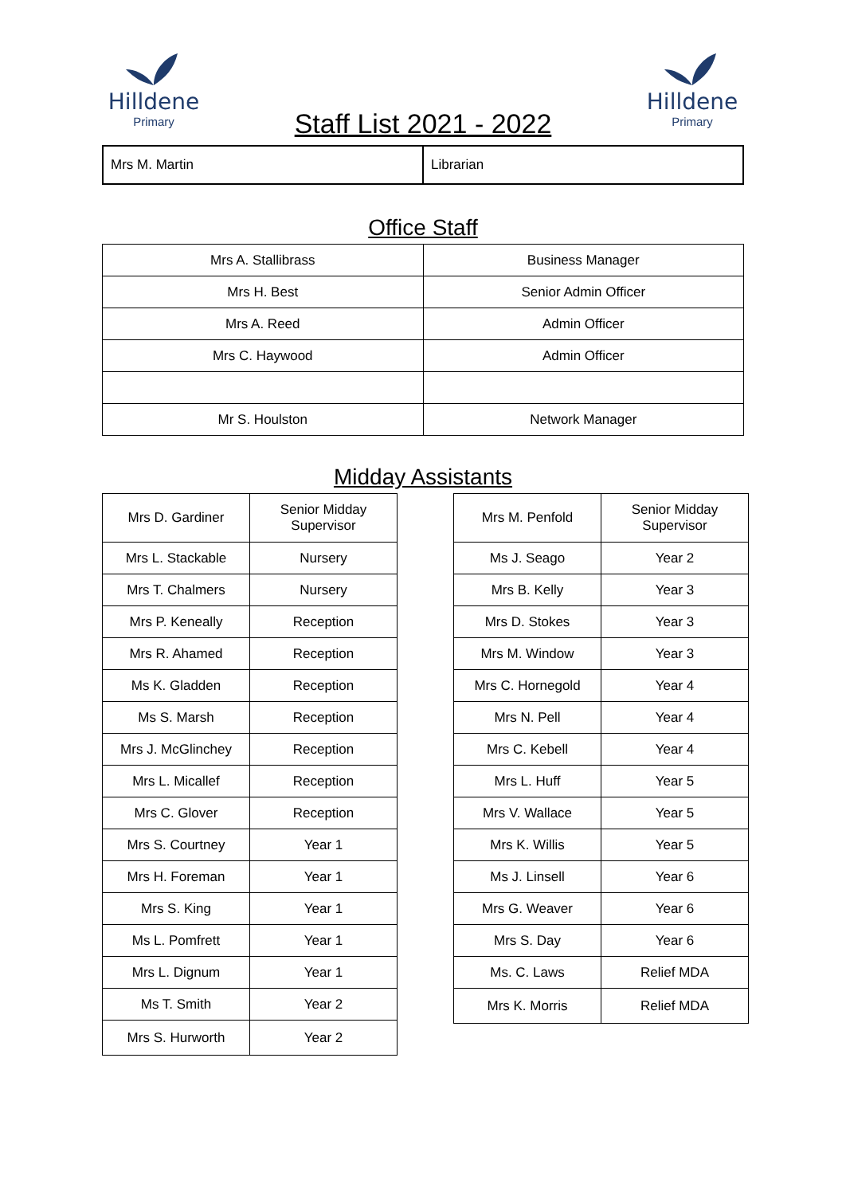Hilldene
Primary
Staff List 2021 - 2022
Hilldene
Primary
| Mrs M. Martin | Librarian |
Office Staff
| Mrs A. Stallibrass | Business Manager |
| Mrs H. Best | Senior Admin Officer |
| Mrs A. Reed | Admin Officer |
| Mrs C. Haywood | Admin Officer |
| Mr S. Houlston | Network Manager |
Midday Assistants
| Mrs D. Gardiner | Senior Midday Supervisor |
| Mrs L. Stackable | Nursery |
| Mrs T. Chalmers | Nursery |
| Mrs P. Keneally | Reception |
| Mrs R. Ahamed | Reception |
| Ms K. Gladden | Reception |
| Ms S. Marsh | Reception |
| Mrs J. McGlinchey | Reception |
| Mrs L. Micallef | Reception |
| Mrs C. Glover | Reception |
| Mrs S. Courtney | Year 1 |
| Mrs H. Foreman | Year 1 |
| Mrs S. King | Year 1 |
| Ms L. Pomfrett | Year 1 |
| Mrs L. Dignum | Year 1 |
| Ms T. Smith | Year 2 |
| Mrs S. Hurworth | Year 2 |
| Mrs M. Penfold | Senior Midday Supervisor |
| Ms J. Seago | Year 2 |
| Mrs B. Kelly | Year 3 |
| Mrs D. Stokes | Year 3 |
| Mrs M. Window | Year 3 |
| Mrs C. Hornegold | Year 4 |
| Mrs N. Pell | Year 4 |
| Mrs C. Kebell | Year 4 |
| Mrs L. Huff | Year 5 |
| Mrs V. Wallace | Year 5 |
| Mrs K. Willis | Year 5 |
| Ms J. Linsell | Year 6 |
| Mrs G. Weaver | Year 6 |
| Mrs S. Day | Year 6 |
| Ms. C. Laws | Relief MDA |
| Mrs K. Morris | Relief MDA |